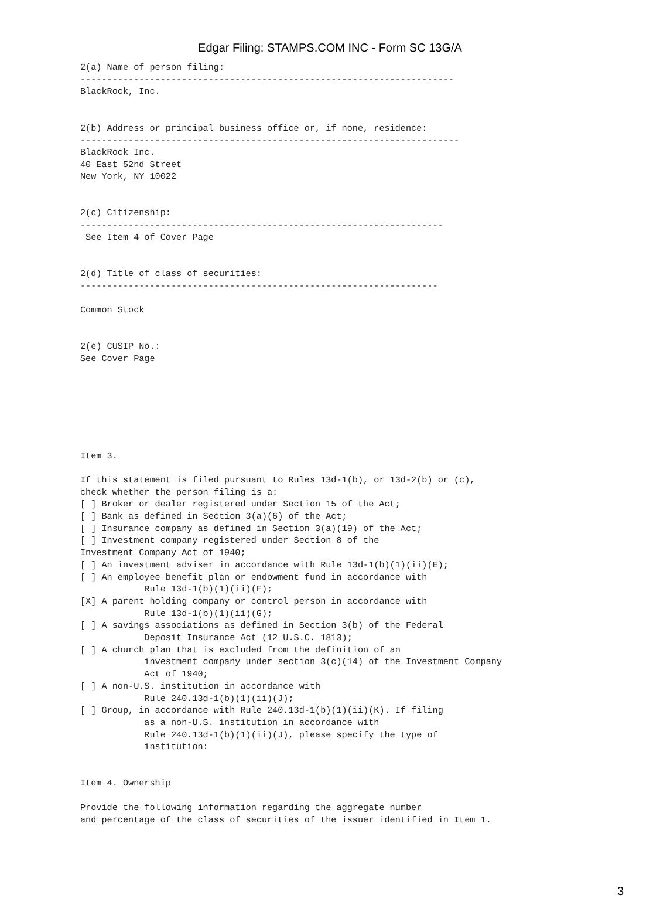Edgar Filing: STAMPS.COM INC - Form SC 13G/A
2(a) Name of person filing:
----------------------------------------------------------------------
BlackRock, Inc.


2(b) Address or principal business office or, if none, residence:
-----------------------------------------------------------------------
BlackRock Inc.
40 East 52nd Street
New York, NY 10022


2(c) Citizenship:
--------------------------------------------------------------------
 See Item 4 of Cover Page


2(d) Title of class of securities:
-------------------------------------------------------------------

Common Stock


2(e) CUSIP No.:
See Cover Page







Item 3.

If this statement is filed pursuant to Rules 13d-1(b), or 13d-2(b) or (c),
check whether the person filing is a:
[ ] Broker or dealer registered under Section 15 of the Act;
[ ] Bank as defined in Section 3(a)(6) of the Act;
[ ] Insurance company as defined in Section 3(a)(19) of the Act;
[ ] Investment company registered under Section 8 of the
Investment Company Act of 1940;
[ ] An investment adviser in accordance with Rule 13d-1(b)(1)(ii)(E);
[ ] An employee benefit plan or endowment fund in accordance with
            Rule 13d-1(b)(1)(ii)(F);
[X] A parent holding company or control person in accordance with
            Rule 13d-1(b)(1)(ii)(G);
[ ] A savings associations as defined in Section 3(b) of the Federal
            Deposit Insurance Act (12 U.S.C. 1813);
[ ] A church plan that is excluded from the definition of an
            investment company under section 3(c)(14) of the Investment Company
            Act of 1940;
[ ] A non-U.S. institution in accordance with
            Rule 240.13d-1(b)(1)(ii)(J);
[ ] Group, in accordance with Rule 240.13d-1(b)(1)(ii)(K). If filing
            as a non-U.S. institution in accordance with
            Rule 240.13d-1(b)(1)(ii)(J), please specify the type of
            institution:


Item 4. Ownership

Provide the following information regarding the aggregate number
and percentage of the class of securities of the issuer identified in Item 1.
3